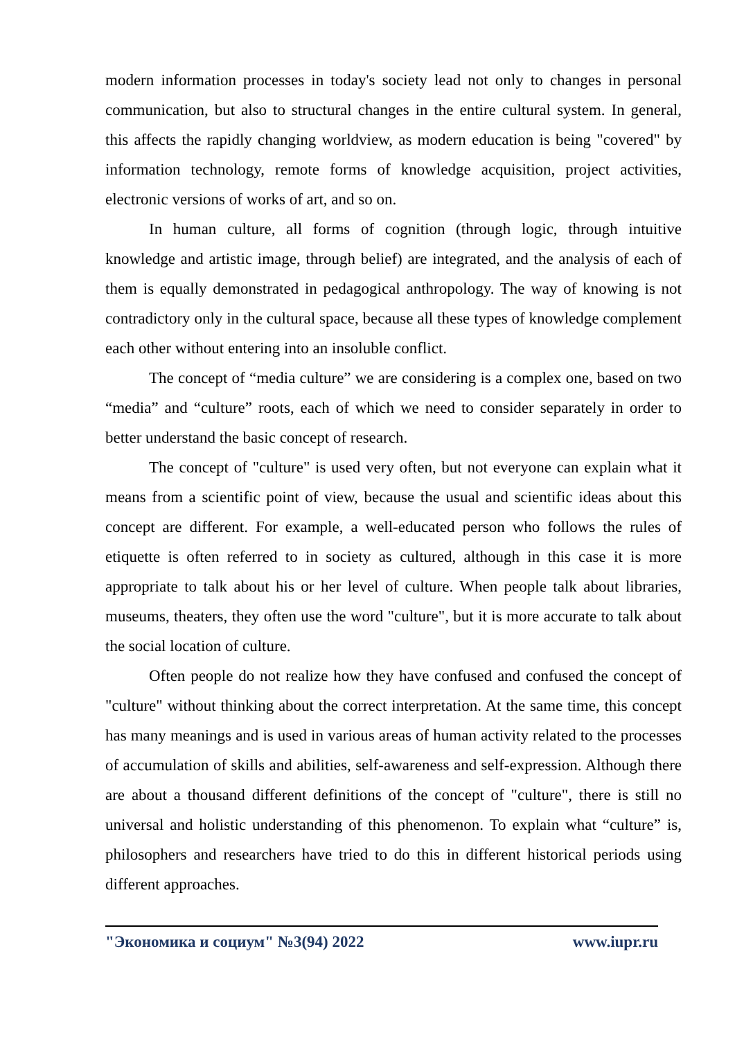modern information processes in today's society lead not only to changes in personal communication, but also to structural changes in the entire cultural system. In general, this affects the rapidly changing worldview, as modern education is being "covered" by information technology, remote forms of knowledge acquisition, project activities, electronic versions of works of art, and so on.
In human culture, all forms of cognition (through logic, through intuitive knowledge and artistic image, through belief) are integrated, and the analysis of each of them is equally demonstrated in pedagogical anthropology. The way of knowing is not contradictory only in the cultural space, because all these types of knowledge complement each other without entering into an insoluble conflict.
The concept of “media culture” we are considering is a complex one, based on two “media” and “culture” roots, each of which we need to consider separately in order to better understand the basic concept of research.
The concept of "culture" is used very often, but not everyone can explain what it means from a scientific point of view, because the usual and scientific ideas about this concept are different. For example, a well-educated person who follows the rules of etiquette is often referred to in society as cultured, although in this case it is more appropriate to talk about his or her level of culture. When people talk about libraries, museums, theaters, they often use the word "culture", but it is more accurate to talk about the social location of culture.
Often people do not realize how they have confused and confused the concept of "culture" without thinking about the correct interpretation. At the same time, this concept has many meanings and is used in various areas of human activity related to the processes of accumulation of skills and abilities, self-awareness and self-expression. Although there are about a thousand different definitions of the concept of "culture", there is still no universal and holistic understanding of this phenomenon. To explain what “culture” is, philosophers and researchers have tried to do this in different historical periods using different approaches.
"Экономика и социум" №3(94) 2022 www.iupr.ru